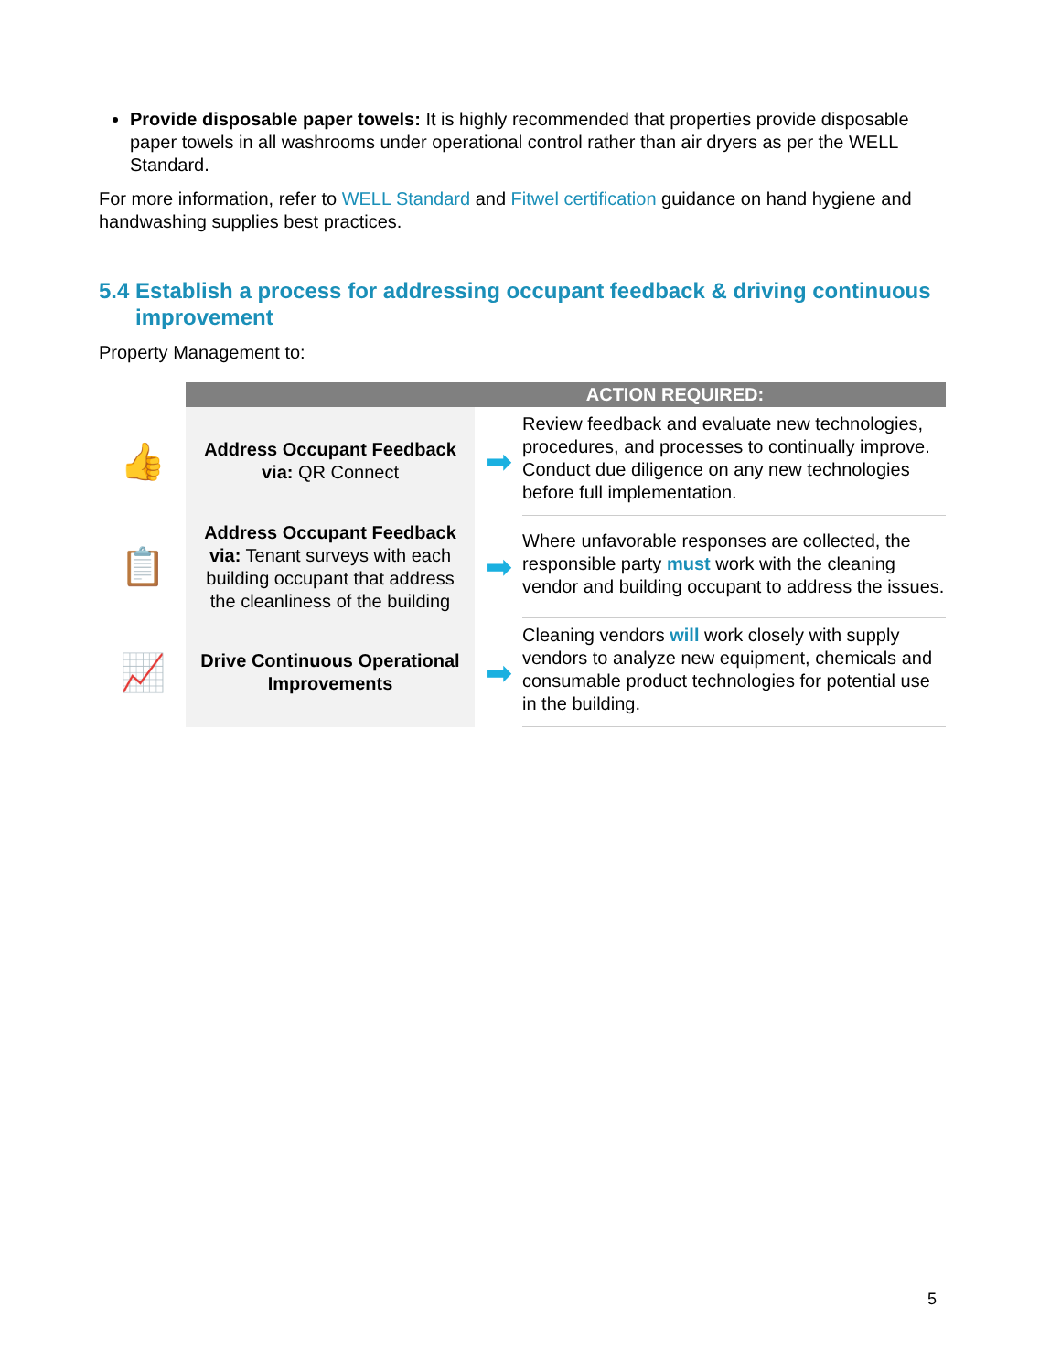Provide disposable paper towels: It is highly recommended that properties provide disposable paper towels in all washrooms under operational control rather than air dryers as per the WELL Standard.
For more information, refer to WELL Standard and Fitwel certification guidance on hand hygiene and handwashing supplies best practices.
5.4 Establish a process for addressing occupant feedback & driving continuous improvement
Property Management to:
| | ACTION REQUIRED: | | |
| 👍 | Address Occupant Feedback via: QR Connect | ➡ | Review feedback and evaluate new technologies, procedures, and processes to continually improve. Conduct due diligence on any new technologies before full implementation. |
| 📋 | Address Occupant Feedback via: Tenant surveys with each building occupant that address the cleanliness of the building | ➡ | Where unfavorable responses are collected, the responsible party must work with the cleaning vendor and building occupant to address the issues. |
| 📈 | Drive Continuous Operational Improvements | ➡ | Cleaning vendors will work closely with supply vendors to analyze new equipment, chemicals and consumable product technologies for potential use in the building. |
5